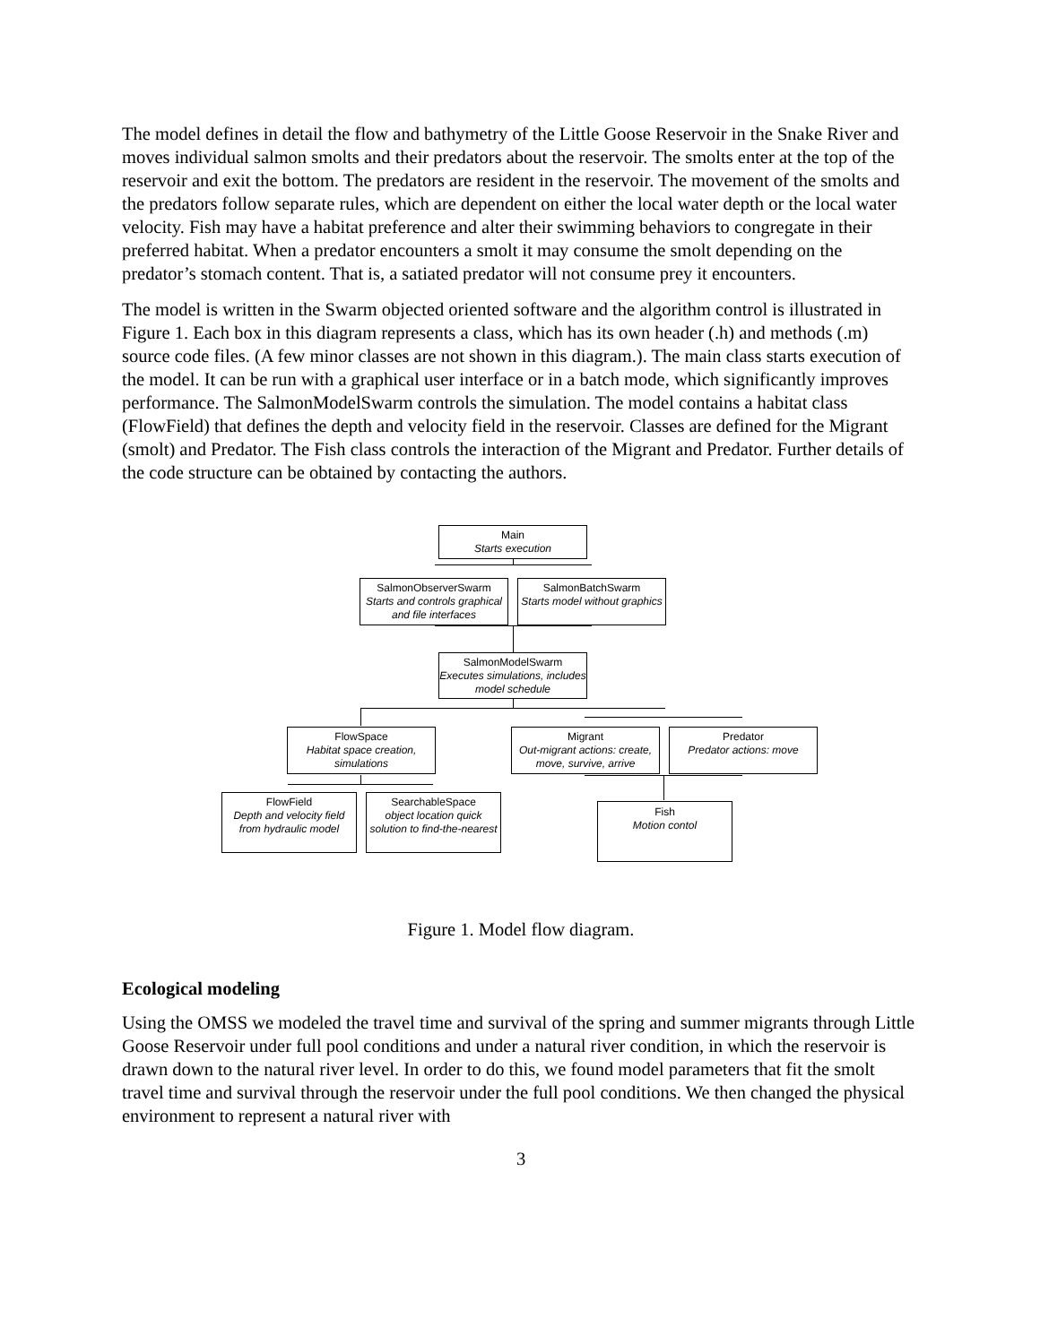The model defines in detail the flow and bathymetry of the Little Goose Reservoir in the Snake River and moves individual salmon smolts and their predators about the reservoir. The smolts enter at the top of the reservoir and exit the bottom. The predators are resident in the reservoir. The movement of the smolts and the predators follow separate rules, which are dependent on either the local water depth or the local water velocity. Fish may have a habitat preference and alter their swimming behaviors to congregate in their preferred habitat. When a predator encounters a smolt it may consume the smolt depending on the predator’s stomach content. That is, a satiated predator will not consume prey it encounters.
The model is written in the Swarm objected oriented software and the algorithm control is illustrated in Figure 1. Each box in this diagram represents a class, which has its own header (.h) and methods (.m) source code files. (A few minor classes are not shown in this diagram.). The main class starts execution of the model. It can be run with a graphical user interface or in a batch mode, which significantly improves performance. The SalmonModelSwarm controls the simulation. The model contains a habitat class (FlowField) that defines the depth and velocity field in the reservoir. Classes are defined for the Migrant (smolt) and Predator. The Fish class controls the interaction of the Migrant and Predator. Further details of the code structure can be obtained by contacting the authors.
Main
Starts execution
SalmonObserverSwarm
Starts and controls graphical and file interfaces
SalmonBatchSwarm
Starts model without graphics
SalmonModelSwarm
Executes simulations, includes model schedule
FlowSpace
Habitat space creation, simulations
Migrant
Out-migrant actions: create, move, survive, arrive
Predator
Predator actions: move
FlowField
Depth and velocity field from hydraulic model
SearchableSpace
object location quick solution to find-the-nearest
Fish
Motion contol
Figure 1. Model flow diagram.
Ecological modeling
Using the OMSS we modeled the travel time and survival of the spring and summer migrants through Little Goose Reservoir under full pool conditions and under a natural river condition, in which the reservoir is drawn down to the natural river level. In order to do this, we found model parameters that fit the smolt travel time and survival through the reservoir under the full pool conditions. We then changed the physical environment to represent a natural river with
3